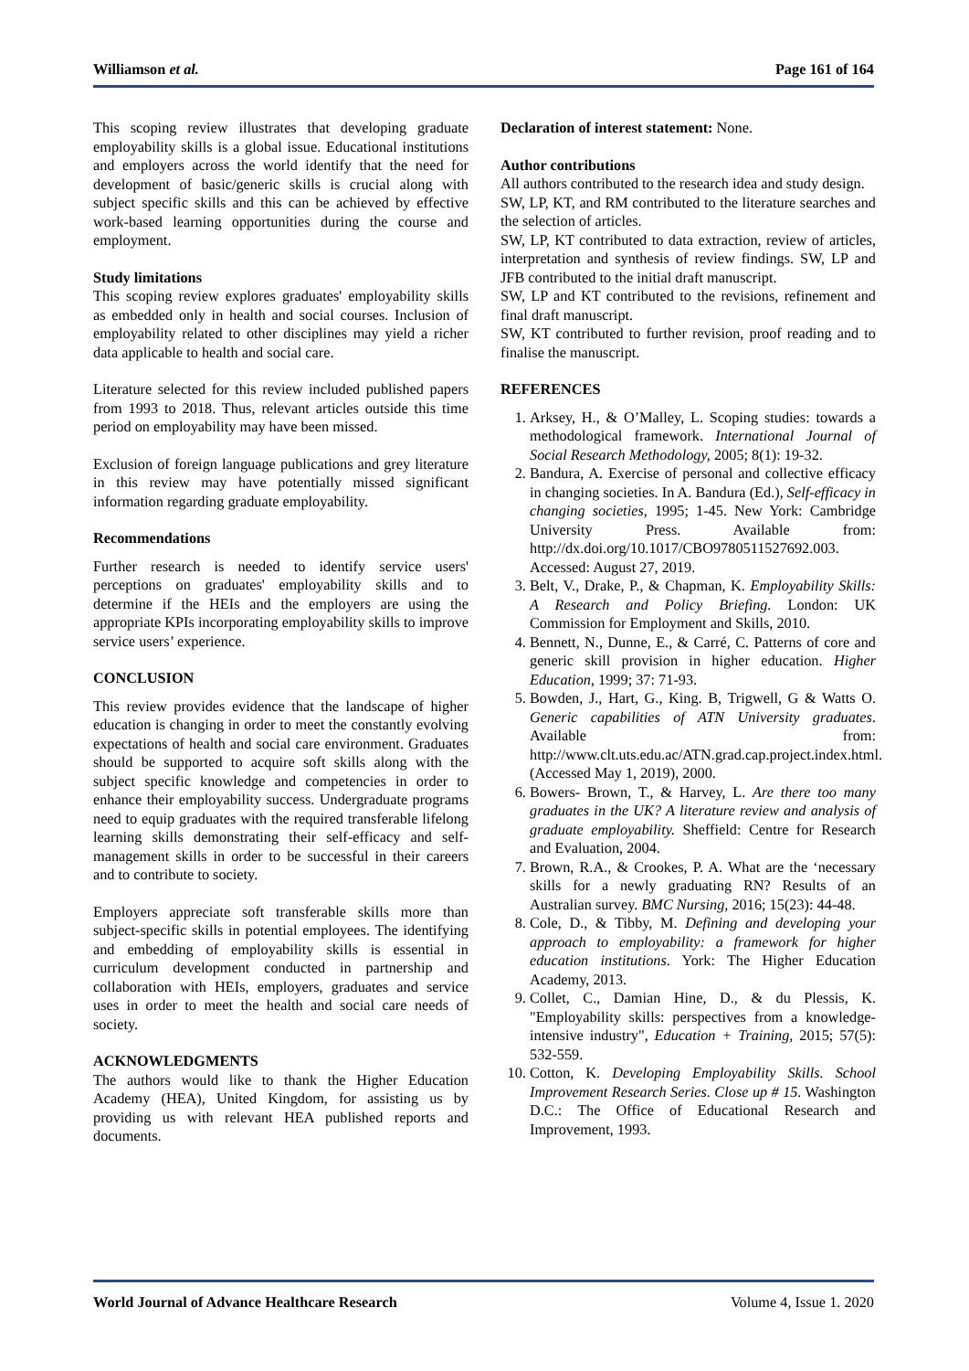Williamson et al. Page 161 of 164
This scoping review illustrates that developing graduate employability skills is a global issue. Educational institutions and employers across the world identify that the need for development of basic/generic skills is crucial along with subject specific skills and this can be achieved by effective work-based learning opportunities during the course and employment.
Study limitations
This scoping review explores graduates' employability skills as embedded only in health and social courses. Inclusion of employability related to other disciplines may yield a richer data applicable to health and social care.
Literature selected for this review included published papers from 1993 to 2018. Thus, relevant articles outside this time period on employability may have been missed.
Exclusion of foreign language publications and grey literature in this review may have potentially missed significant information regarding graduate employability.
Recommendations
Further research is needed to identify service users' perceptions on graduates' employability skills and to determine if the HEIs and the employers are using the appropriate KPIs incorporating employability skills to improve service users’ experience.
CONCLUSION
This review provides evidence that the landscape of higher education is changing in order to meet the constantly evolving expectations of health and social care environment. Graduates should be supported to acquire soft skills along with the subject specific knowledge and competencies in order to enhance their employability success. Undergraduate programs need to equip graduates with the required transferable lifelong learning skills demonstrating their self-efficacy and self-management skills in order to be successful in their careers and to contribute to society.
Employers appreciate soft transferable skills more than subject-specific skills in potential employees. The identifying and embedding of employability skills is essential in curriculum development conducted in partnership and collaboration with HEIs, employers, graduates and service uses in order to meet the health and social care needs of society.
ACKNOWLEDGMENTS
The authors would like to thank the Higher Education Academy (HEA), United Kingdom, for assisting us by providing us with relevant HEA published reports and documents.
Declaration of interest statement: None.
Author contributions
All authors contributed to the research idea and study design.
SW, LP, KT, and RM contributed to the literature searches and the selection of articles.
SW, LP, KT contributed to data extraction, review of articles, interpretation and synthesis of review findings. SW, LP and JFB contributed to the initial draft manuscript.
SW, LP and KT contributed to the revisions, refinement and final draft manuscript.
SW, KT contributed to further revision, proof reading and to finalise the manuscript.
REFERENCES
1. Arksey, H., & O’Malley, L. Scoping studies: towards a methodological framework. International Journal of Social Research Methodology, 2005; 8(1): 19-32.
2. Bandura, A. Exercise of personal and collective efficacy in changing societies. In A. Bandura (Ed.), Self-efficacy in changing societies, 1995; 1-45. New York: Cambridge University Press. Available from: http://dx.doi.org/10.1017/CBO9780511527692.003. Accessed: August 27, 2019.
3. Belt, V., Drake, P., & Chapman, K. Employability Skills: A Research and Policy Briefing. London: UK Commission for Employment and Skills, 2010.
4. Bennett, N., Dunne, E., & Carré, C. Patterns of core and generic skill provision in higher education. Higher Education, 1999; 37: 71-93.
5. Bowden, J., Hart, G., King. B, Trigwell, G & Watts O. Generic capabilities of ATN University graduates. Available from: http://www.clt.uts.edu.ac/ATN.grad.cap.project.index.html. (Accessed May 1, 2019), 2000.
6. Bowers- Brown, T., & Harvey, L. Are there too many graduates in the UK? A literature review and analysis of graduate employability. Sheffield: Centre for Research and Evaluation, 2004.
7. Brown, R.A., & Crookes, P. A. What are the ‘necessary skills for a newly graduating RN? Results of an Australian survey. BMC Nursing, 2016; 15(23): 44-48.
8. Cole, D., & Tibby, M. Defining and developing your approach to employability: a framework for higher education institutions. York: The Higher Education Academy, 2013.
9. Collet, C., Damian Hine, D., & du Plessis, K. "Employability skills: perspectives from a knowledge-intensive industry", Education + Training, 2015; 57(5): 532-559.
10. Cotton, K. Developing Employability Skills. School Improvement Research Series. Close up # 15. Washington D.C.: The Office of Educational Research and Improvement, 1993.
World Journal of Advance Healthcare Research Volume 4, Issue 1. 2020